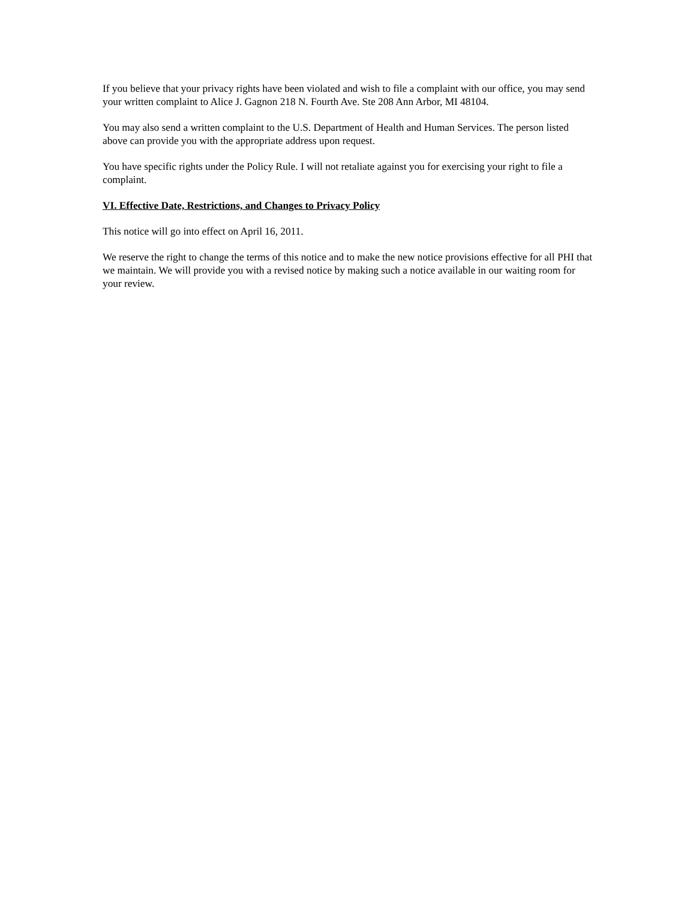If you believe that your privacy rights have been violated and wish to file a complaint with our office, you may send your written complaint to Alice J. Gagnon 218 N. Fourth Ave. Ste 208 Ann Arbor, MI 48104.
You may also send a written complaint to the U.S. Department of Health and Human Services. The person listed above can provide you with the appropriate address upon request.
You have specific rights under the Policy Rule. I will not retaliate against you for exercising your right to file a complaint.
VI. Effective Date, Restrictions, and Changes to Privacy Policy
This notice will go into effect on April 16, 2011.
We reserve the right to change the terms of this notice and to make the new notice provisions effective for all PHI that we maintain. We will provide you with a revised notice by making such a notice available in our waiting room for your review.